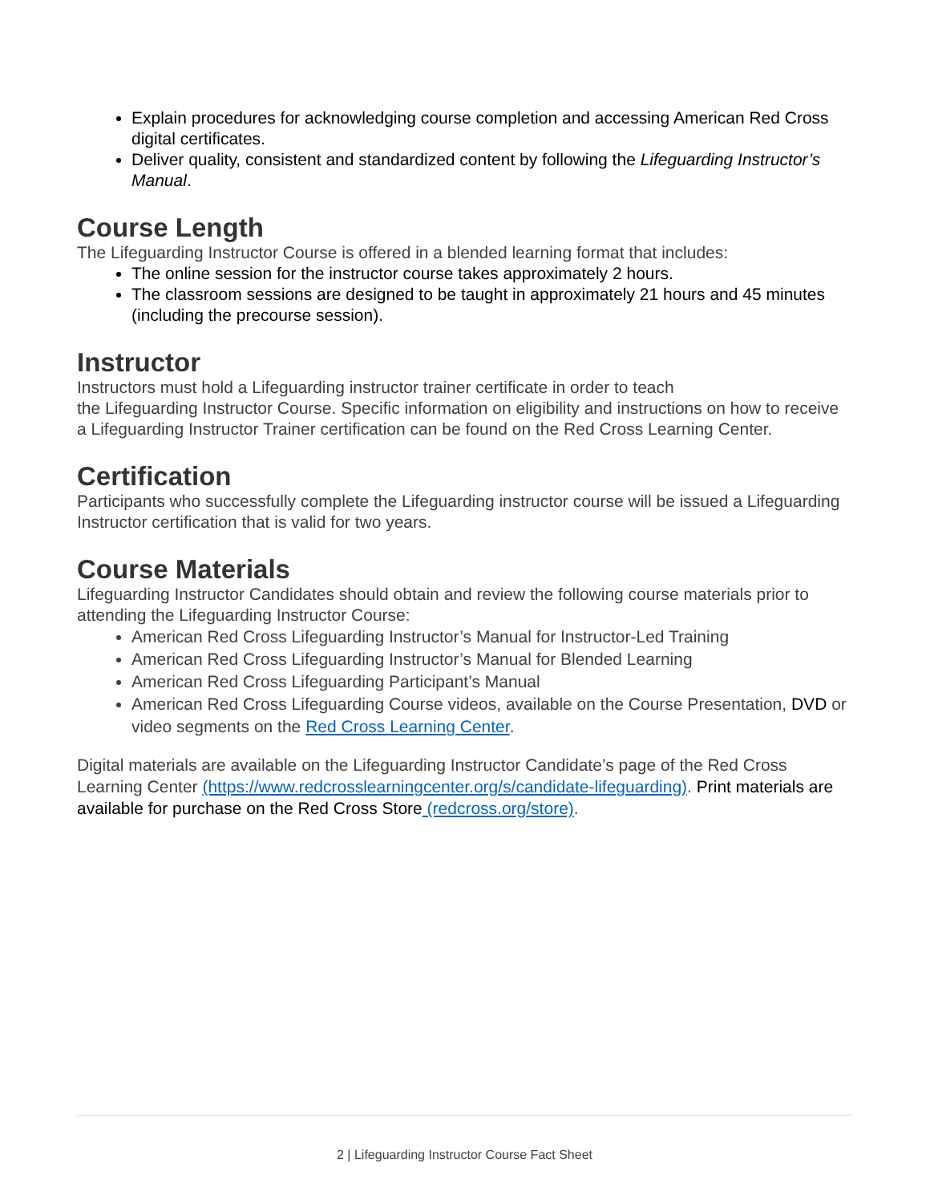Explain procedures for acknowledging course completion and accessing American Red Cross digital certificates.
Deliver quality, consistent and standardized content by following the Lifeguarding Instructor’s Manual.
Course Length
The Lifeguarding Instructor Course is offered in a blended learning format that includes:
The online session for the instructor course takes approximately 2 hours.
The classroom sessions are designed to be taught in approximately 21 hours and 45 minutes (including the precourse session).
Instructor
Instructors must hold a Lifeguarding instructor trainer certificate in order to teach
the Lifeguarding Instructor Course. Specific information on eligibility and instructions on how to receive a Lifeguarding Instructor Trainer certification can be found on the Red Cross Learning Center.
Certification
Participants who successfully complete the Lifeguarding instructor course will be issued a Lifeguarding Instructor certification that is valid for two years.
Course Materials
Lifeguarding Instructor Candidates should obtain and review the following course materials prior to attending the Lifeguarding Instructor Course:
American Red Cross Lifeguarding Instructor’s Manual for Instructor-Led Training
American Red Cross Lifeguarding Instructor’s Manual for Blended Learning
American Red Cross Lifeguarding Participant’s Manual
American Red Cross Lifeguarding Course videos, available on the Course Presentation, DVD or video segments on the Red Cross Learning Center.
Digital materials are available on the Lifeguarding Instructor Candidate’s page of the Red Cross Learning Center (https://www.redcrosslearningcenter.org/s/candidate-lifeguarding). Print materials are available for purchase on the Red Cross Store (redcross.org/store).
2 | Lifeguarding Instructor Course Fact Sheet